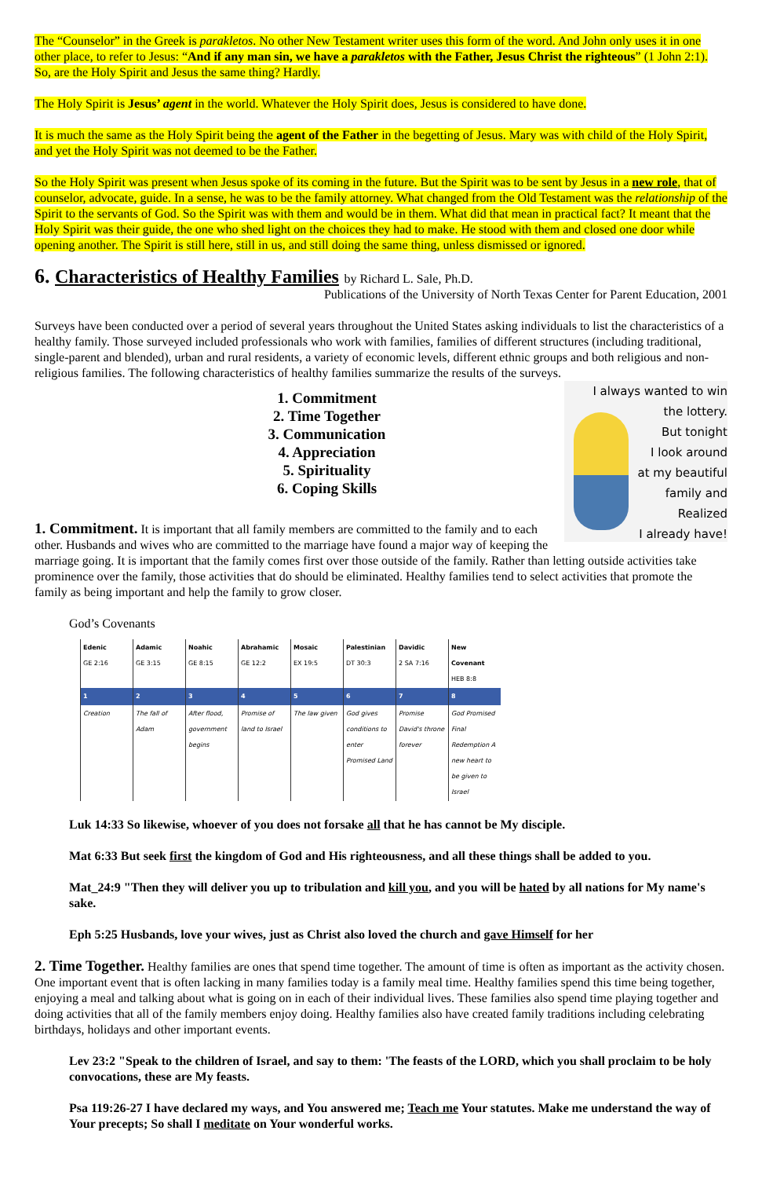The “Counselor” in the Greek is parakletos. No other New Testament writer uses this form of the word. And John only uses it in one other place, to refer to Jesus: “And if any man sin, we have a parakletos with the Father, Jesus Christ the righteous” (1 John 2:1).
So, are the Holy Spirit and Jesus the same thing? Hardly.
The Holy Spirit is Jesus’ agent in the world. Whatever the Holy Spirit does, Jesus is considered to have done.
It is much the same as the Holy Spirit being the agent of the Father in the begetting of Jesus. Mary was with child of the Holy Spirit, and yet the Holy Spirit was not deemed to be the Father.
So the Holy Spirit was present when Jesus spoke of its coming in the future. But the Spirit was to be sent by Jesus in a new role, that of counselor, advocate, guide. In a sense, he was to be the family attorney. What changed from the Old Testament was the relationship of the Spirit to the servants of God. So the Spirit was with them and would be in them. What did that mean in practical fact? It meant that the Holy Spirit was their guide, the one who shed light on the choices they had to make. He stood with them and closed one door while opening another. The Spirit is still here, still in us, and still doing the same thing, unless dismissed or ignored.
6. Characteristics of Healthy Families by Richard L. Sale, Ph.D.
Publications of the University of North Texas Center for Parent Education, 2001
Surveys have been conducted over a period of several years throughout the United States asking individuals to list the characteristics of a healthy family. Those surveyed included professionals who work with families, families of different structures (including traditional, single-parent and blended), urban and rural residents, a variety of economic levels, different ethnic groups and both religious and non-religious families. The following characteristics of healthy families summarize the results of the surveys.
I always wanted to win
the lottery.
But tonight
I look around
at my beautiful
family and
Realized
I already have!
1. Commitment
2. Time Together
3. Communication
4. Appreciation
5. Spirituality
6. Coping Skills
1. Commitment. It is important that all family members are committed to the family and to each other. Husbands and wives who are committed to the marriage have found a major way of keeping the marriage going. It is important that the family comes first over those outside of the family. Rather than letting outside activities take prominence over the family, those activities that do should be eliminated. Healthy families tend to select activities that promote the family as being important and help the family to grow closer.
God’s Covenants
| Edenic GE 2:16 | Adamic GE 3:15 | Noahic GE 8:15 | Abrahamic GE 12:2 | Mosaic EX 19:5 | Palestinian DT 30:3 | Davidic 2 SA 7:16 | New Covenant HEB 8:8 |
| 1 | 2 | 3 | 4 | 5 | 6 | 7 | 8 |
| Creation | The fall of Adam | After flood, government begins | Promise of land to Israel | The law given | God gives conditions to enter Promised Land | Promise David's throne forever | God Promised Final Redemption A new heart to be given to Israel |
Luk 14:33 So likewise, whoever of you does not forsake all that he has cannot be My disciple.
Mat 6:33 But seek first the kingdom of God and His righteousness, and all these things shall be added to you.
Mat_24:9 "Then they will deliver you up to tribulation and kill you, and you will be hated by all nations for My name's sake.
Eph 5:25 Husbands, love your wives, just as Christ also loved the church and gave Himself for her
2. Time Together. Healthy families are ones that spend time together. The amount of time is often as important as the activity chosen. One important event that is often lacking in many families today is a family meal time. Healthy families spend this time being together, enjoying a meal and talking about what is going on in each of their individual lives. These families also spend time playing together and doing activities that all of the family members enjoy doing. Healthy families also have created family traditions including celebrating birthdays, holidays and other important events.
Lev 23:2 "Speak to the children of Israel, and say to them: 'The feasts of the LORD, which you shall proclaim to be holy convocations, these are My feasts.
Psa 119:26-27 I have declared my ways, and You answered me; Teach me Your statutes. Make me understand the way of Your precepts; So shall I meditate on Your wonderful works.